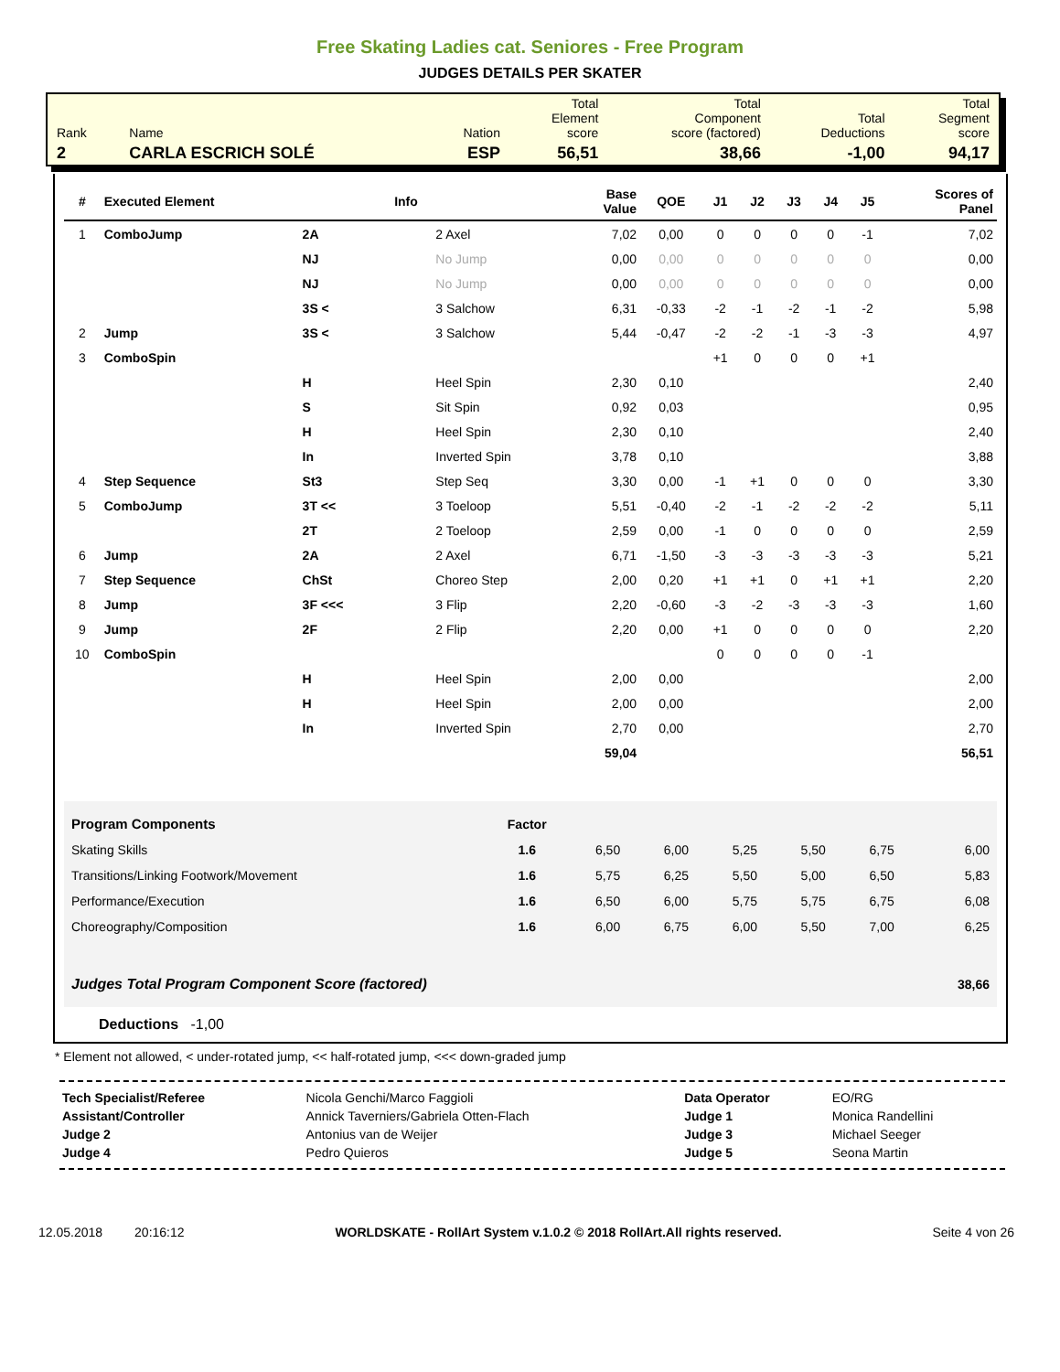Free Skating Ladies cat. Seniores - Free Program
JUDGES DETAILS PER SKATER
| Rank | Name | Nation | Total Element score | Total Component score (factored) | Total Deductions | Total Segment score |
| 2 | CARLA ESCRICH SOLÉ | ESP | 56,51 | 38,66 | -1,00 | 94,17 |
| # | Executed Element | | Info | | Base Value | QOE | J1 | J2 | J3 | J4 | J5 | Scores of Panel |
| --- | --- | --- | --- | --- | --- | --- | --- | --- | --- | --- | --- | --- |
| 1 | ComboJump | 2A | | 2 Axel | 7,02 | 0,00 | 0 | 0 | 0 | 0 | -1 | 7,02 |
| | | NJ | | No Jump | 0,00 | 0,00 | 0 | 0 | 0 | 0 | 0 | 0,00 |
| | | NJ | | No Jump | 0,00 | 0,00 | 0 | 0 | 0 | 0 | 0 | 0,00 |
| | | 3S < | | 3 Salchow | 6,31 | -0,33 | -2 | -1 | -2 | -1 | -2 | 5,98 |
| 2 | Jump | 3S < | | 3 Salchow | 5,44 | -0,47 | -2 | -2 | -1 | -3 | -3 | 4,97 |
| 3 | ComboSpin | | | | | | +1 | 0 | 0 | 0 | +1 | |
| | | H | | Heel Spin | 2,30 | 0,10 | | | | | | 2,40 |
| | | S | | Sit Spin | 0,92 | 0,03 | | | | | | 0,95 |
| | | H | | Heel Spin | 2,30 | 0,10 | | | | | | 2,40 |
| | | In | | Inverted Spin | 3,78 | 0,10 | | | | | | 3,88 |
| 4 | Step Sequence | St3 | | Step Seq | 3,30 | 0,00 | -1 | +1 | 0 | 0 | 0 | 3,30 |
| 5 | ComboJump | 3T << | | 3 Toeloop | 5,51 | -0,40 | -2 | -1 | -2 | -2 | -2 | 5,11 |
| | | 2T | | 2 Toeloop | 2,59 | 0,00 | -1 | 0 | 0 | 0 | 0 | 2,59 |
| 6 | Jump | 2A | | 2 Axel | 6,71 | -1,50 | -3 | -3 | -3 | -3 | -3 | 5,21 |
| 7 | Step Sequence | ChSt | | Choreo Step | 2,00 | 0,20 | +1 | +1 | 0 | +1 | +1 | 2,20 |
| 8 | Jump | 3F <<< | | 3 Flip | 2,20 | -0,60 | -3 | -2 | -3 | -3 | -3 | 1,60 |
| 9 | Jump | 2F | | 2 Flip | 2,20 | 0,00 | +1 | 0 | 0 | 0 | 0 | 2,20 |
| 10 | ComboSpin | | | | | | 0 | 0 | 0 | 0 | -1 | |
| | | H | | Heel Spin | 2,00 | 0,00 | | | | | | 2,00 |
| | | H | | Heel Spin | 2,00 | 0,00 | | | | | | 2,00 |
| | | In | | Inverted Spin | 2,70 | 0,00 | | | | | | 2,70 |
| | | | | | 59,04 | | | | | | | 56,51 |
| Program Components | Factor | | | | | | |
| Skating Skills | 1.6 | 6,50 | 6,00 | 5,25 | 5,50 | 6,75 | 6,00 |
| Transitions/Linking Footwork/Movement | 1.6 | 5,75 | 6,25 | 5,50 | 5,00 | 6,50 | 5,83 |
| Performance/Execution | 1.6 | 6,50 | 6,00 | 5,75 | 5,75 | 6,75 | 6,08 |
| Choreography/Composition | 1.6 | 6,00 | 6,75 | 6,00 | 5,50 | 7,00 | 6,25 |
| Judges Total Program Component Score (factored) | | | | | | | 38,66 |
Deductions -1,00
* Element not allowed, < under-rotated jump, << half-rotated jump, <<< down-graded jump
| Tech Specialist/Referee | Nicola Genchi/Marco Faggioli | Data Operator | EO/RG |
| Assistant/Controller | Annick Taverniers/Gabriela Otten-Flach | Judge 1 | Monica Randellini |
| Judge 2 | Antonius van de Weijer | Judge 3 | Michael Seeger |
| Judge 4 | Pedro Quieros | Judge 5 | Seona Martin |
12.05.2018 20:16:12 WORLDSKATE - RollArt System v.1.0.2 © 2018 RollArt.All rights reserved. Seite 4 von 26